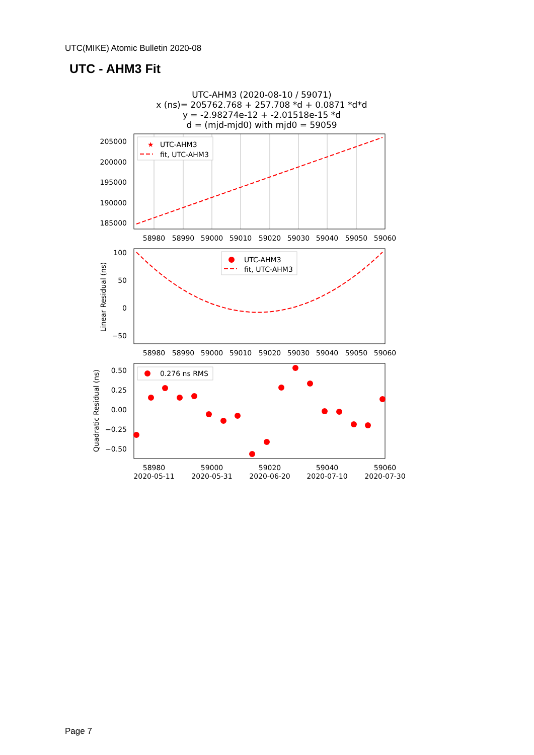UTC(MIKE) Atomic Bulletin 2020-08
UTC - AHM3 Fit
UTC-AHM3 (2020-08-10 / 59071)
x (ns)= 205762.768 + 257.708 *d + 0.0871 *d*d
y = -2.98274e-12 + -2.01518e-15 *d
d = (mjd-mjd0) with mjd0 = 59059
205000
200000
195000
190000
185000
58980
58990
59000
59010
59020
59030
59040
59050
59060
★
UTC-AHM3
fit, UTC-AHM3
100
50
0
−50
Linear Residual (ns)
58980
58990
59000
59010
59020
59030
59040
59050
59060
UTC-AHM3
fit, UTC-AHM3
0.50
0.25
0.00
−0.25
−0.50
Quadratic Residual (ns)
58980
59000
59020
59040
59060
2020-05-11
2020-05-31
2020-06-20
2020-07-10
2020-07-30
0.276 ns RMS
Page 7